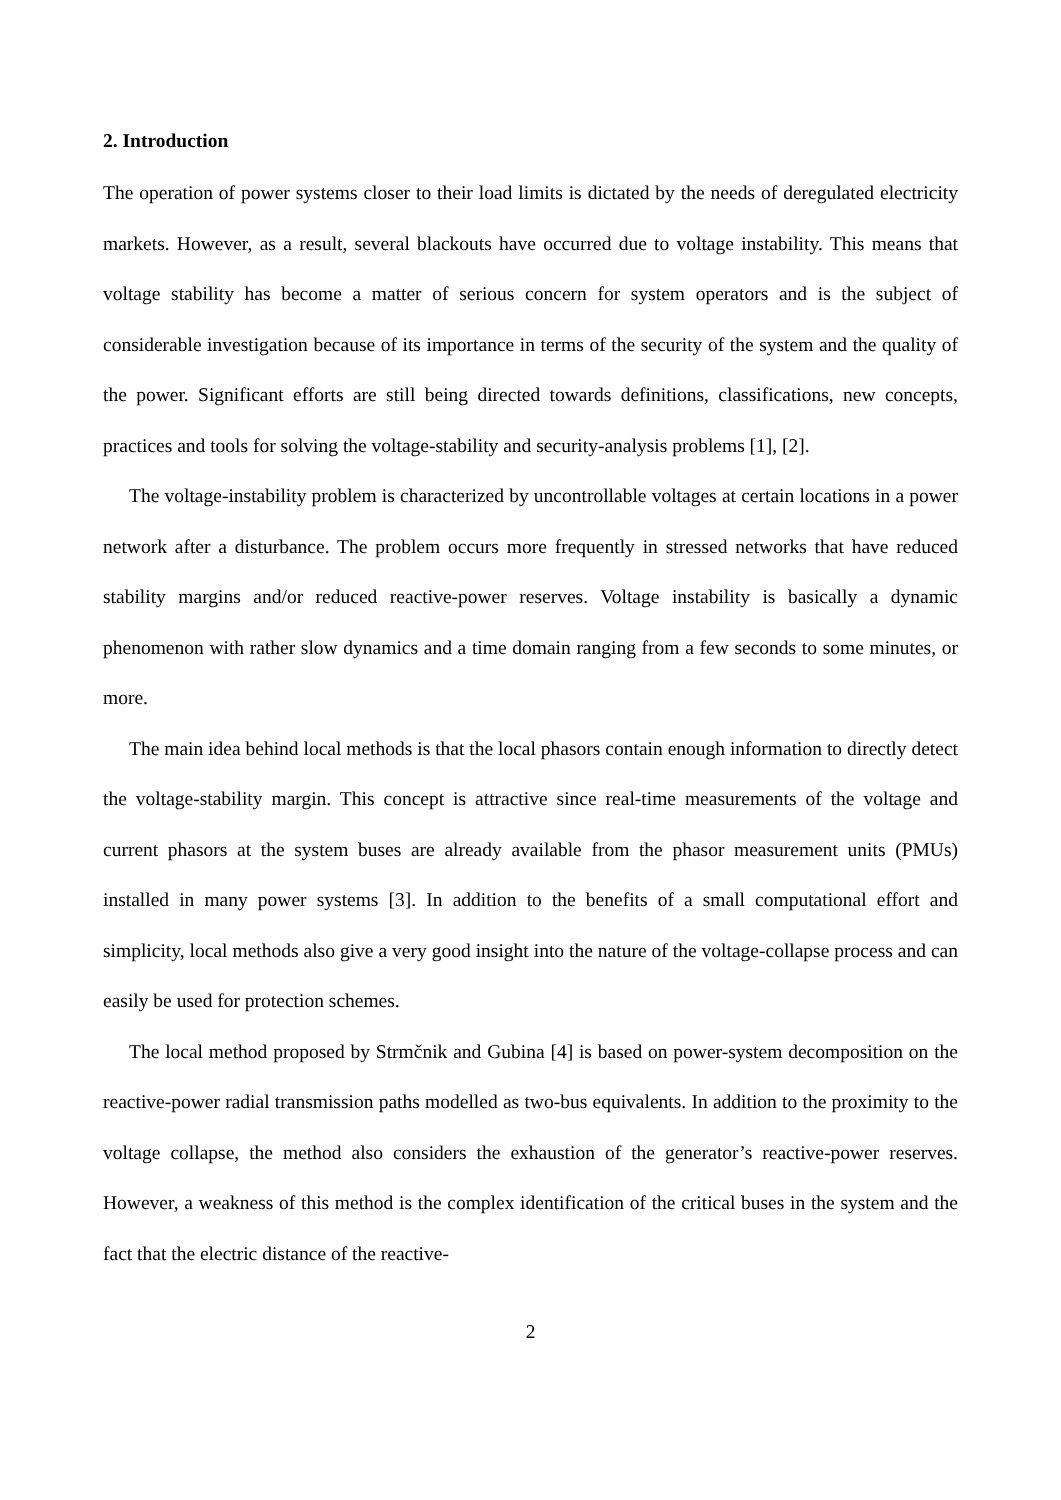2. Introduction
The operation of power systems closer to their load limits is dictated by the needs of deregulated electricity markets. However, as a result, several blackouts have occurred due to voltage instability. This means that voltage stability has become a matter of serious concern for system operators and is the subject of considerable investigation because of its importance in terms of the security of the system and the quality of the power. Significant efforts are still being directed towards definitions, classifications, new concepts, practices and tools for solving the voltage-stability and security-analysis problems [1], [2].
The voltage-instability problem is characterized by uncontrollable voltages at certain locations in a power network after a disturbance. The problem occurs more frequently in stressed networks that have reduced stability margins and/or reduced reactive-power reserves. Voltage instability is basically a dynamic phenomenon with rather slow dynamics and a time domain ranging from a few seconds to some minutes, or more.
The main idea behind local methods is that the local phasors contain enough information to directly detect the voltage-stability margin. This concept is attractive since real-time measurements of the voltage and current phasors at the system buses are already available from the phasor measurement units (PMUs) installed in many power systems [3]. In addition to the benefits of a small computational effort and simplicity, local methods also give a very good insight into the nature of the voltage-collapse process and can easily be used for protection schemes.
The local method proposed by Strmčnik and Gubina [4] is based on power-system decomposition on the reactive-power radial transmission paths modelled as two-bus equivalents. In addition to the proximity to the voltage collapse, the method also considers the exhaustion of the generator’s reactive-power reserves. However, a weakness of this method is the complex identification of the critical buses in the system and the fact that the electric distance of the reactive-
2